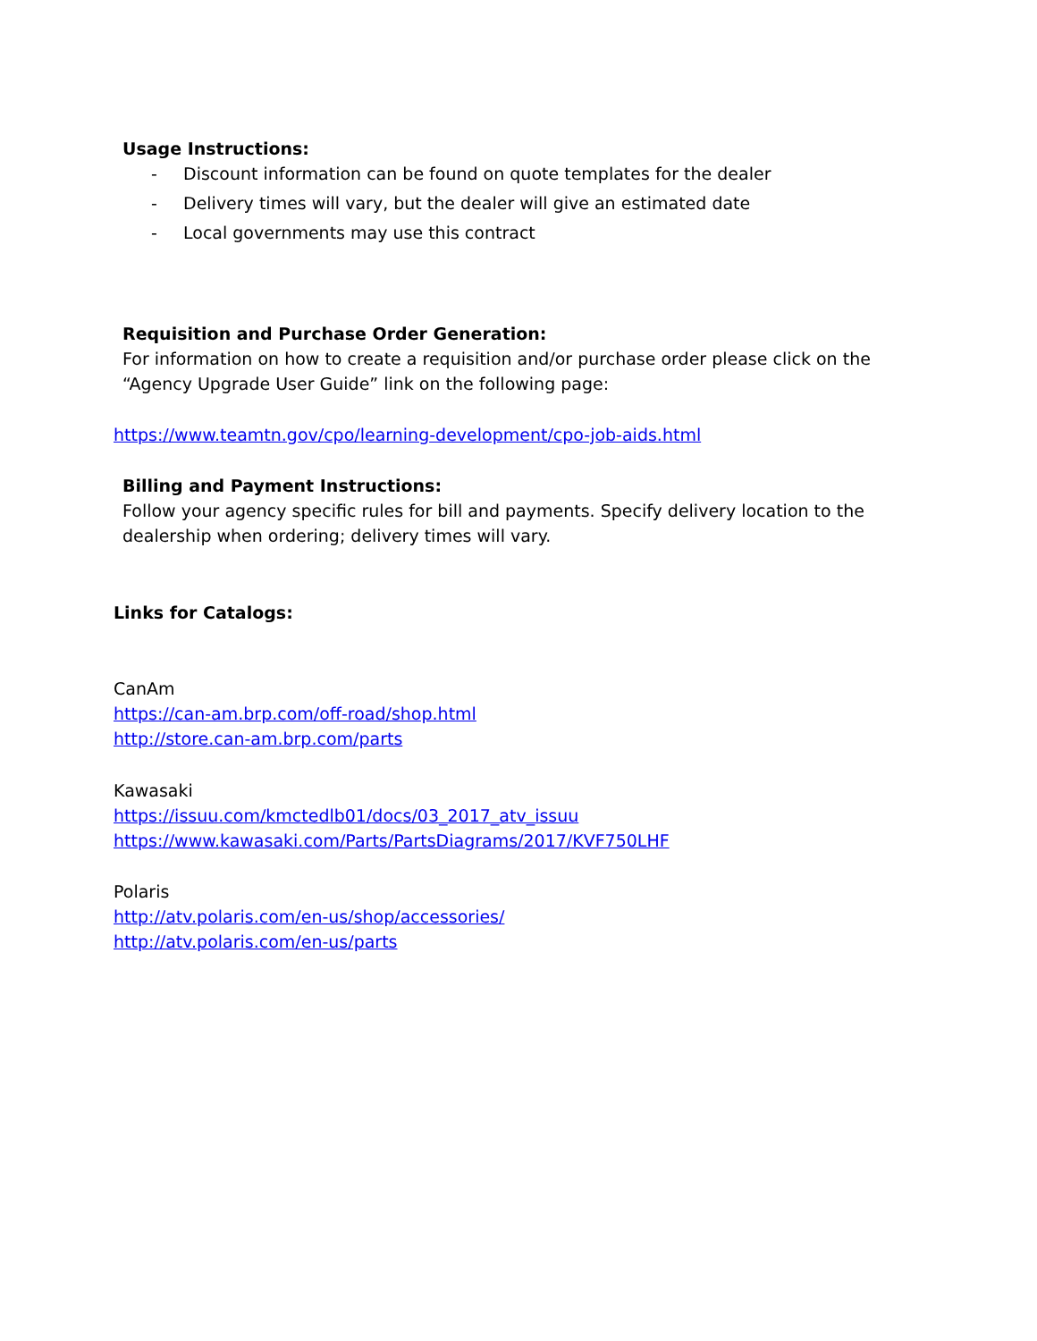Usage Instructions:
- Discount information can be found on quote templates for the dealer
- Delivery times will vary, but the dealer will give an estimated date
- Local governments may use this contract
Requisition and Purchase Order Generation:
For information on how to create a requisition and/or purchase order please click on the
“Agency Upgrade User Guide” link on the following page:
https://www.teamtn.gov/cpo/learning-development/cpo-job-aids.html
Billing and Payment Instructions:
Follow your agency specific rules for bill and payments. Specify delivery location to the
dealership when ordering; delivery times will vary.
Links for Catalogs:
CanAm
https://can-am.brp.com/off-road/shop.html
http://store.can-am.brp.com/parts
Kawasaki
https://issuu.com/kmctedlb01/docs/03_2017_atv_issuu
https://www.kawasaki.com/Parts/PartsDiagrams/2017/KVF750LHF
Polaris
http://atv.polaris.com/en-us/shop/accessories/
http://atv.polaris.com/en-us/parts